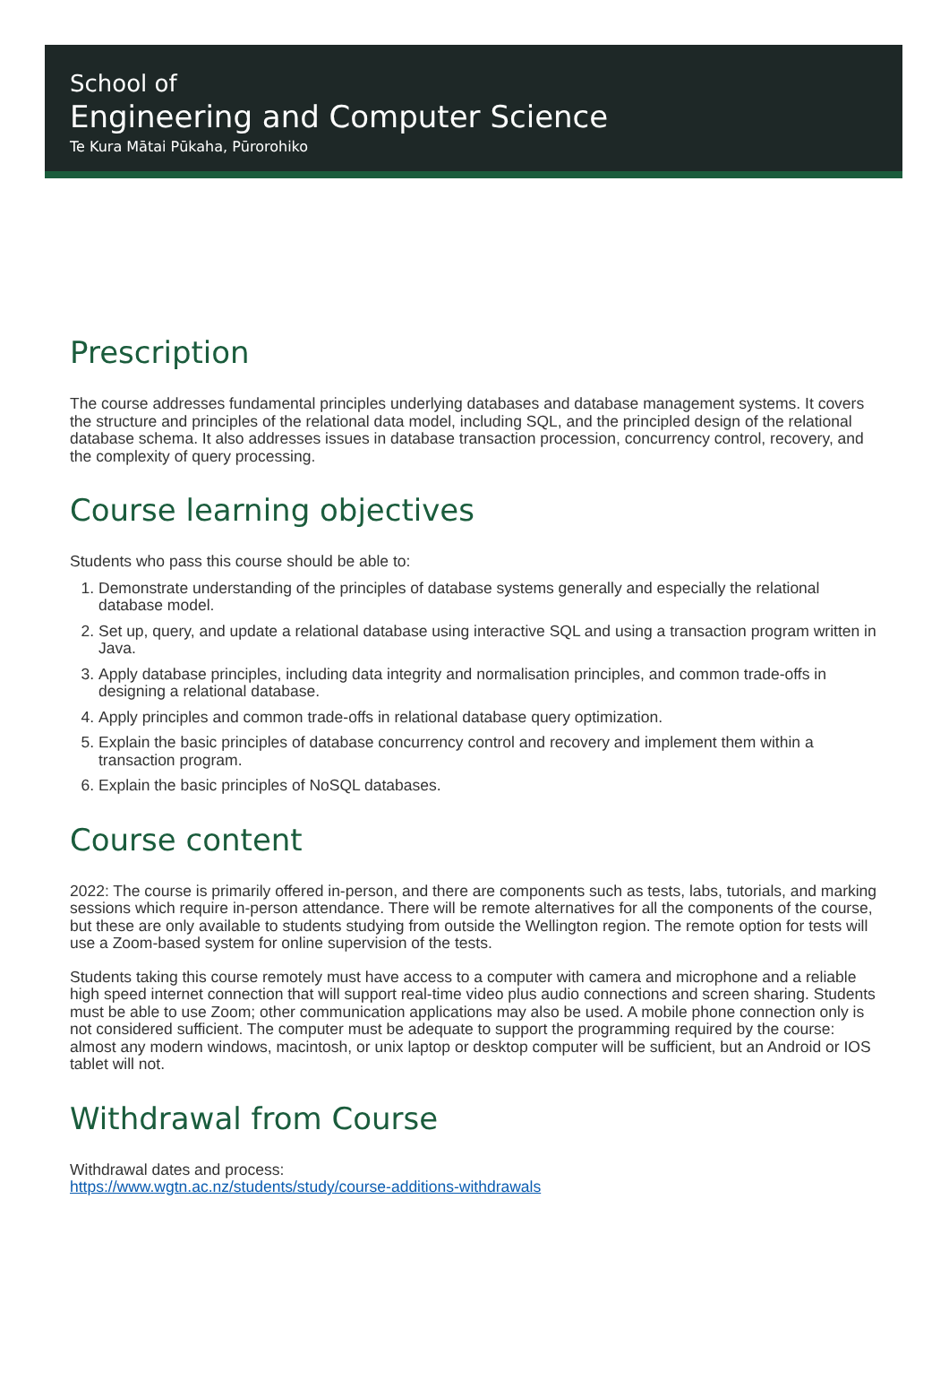School of
Engineering and Computer Science
Te Kura Mātai Pūkaha, Pūrorohiko
Prescription
The course addresses fundamental principles underlying databases and database management systems. It covers the structure and principles of the relational data model, including SQL, and the principled design of the relational database schema. It also addresses issues in database transaction procession, concurrency control, recovery, and the complexity of query processing.
Course learning objectives
Students who pass this course should be able to:
1. Demonstrate understanding of the principles of database systems generally and especially the relational database model.
2. Set up, query, and update a relational database using interactive SQL and using a transaction program written in Java.
3. Apply database principles, including data integrity and normalisation principles, and common trade-offs in designing a relational database.
4. Apply principles and common trade-offs in relational database query optimization.
5. Explain the basic principles of database concurrency control and recovery and implement them within a transaction program.
6. Explain the basic principles of NoSQL databases.
Course content
2022: The course is primarily offered in-person, and there are components such as tests, labs, tutorials, and marking sessions which require in-person attendance. There will be remote alternatives for all the components of the course, but these are only available to students studying from outside the Wellington region. The remote option for tests will use a Zoom-based system for online supervision of the tests.
Students taking this course remotely must have access to a computer with camera and microphone and a reliable high speed internet connection that will support real-time video plus audio connections and screen sharing. Students must be able to use Zoom; other communication applications may also be used. A mobile phone connection only is not considered sufficient. The computer must be adequate to support the programming required by the course: almost any modern windows, macintosh, or unix laptop or desktop computer will be sufficient, but an Android or IOS tablet will not.
Withdrawal from Course
Withdrawal dates and process:
https://www.wgtn.ac.nz/students/study/course-additions-withdrawals